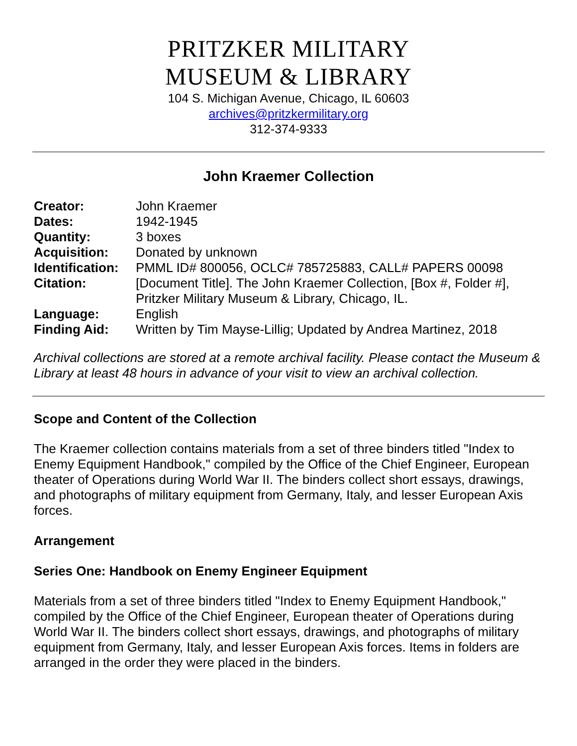PRITZKER MILITARY
MUSEUM & LIBRARY
104 S. Michigan Avenue, Chicago, IL 60603
archives@pritzkermilitary.org
312-374-9333
John Kraemer Collection
| Creator: | John Kraemer |
| Dates: | 1942-1945 |
| Quantity: | 3 boxes |
| Acquisition: | Donated by unknown |
| Identification: | PMML ID# 800056, OCLC# 785725883, CALL# PAPERS 00098 |
| Citation: | [Document Title]. The John Kraemer Collection, [Box #, Folder #], Pritzker Military Museum & Library, Chicago, IL. |
| Language: | English |
| Finding Aid: | Written by Tim Mayse-Lillig; Updated by Andrea Martinez, 2018 |
Archival collections are stored at a remote archival facility. Please contact the Museum & Library at least 48 hours in advance of your visit to view an archival collection.
Scope and Content of the Collection
The Kraemer collection contains materials from a set of three binders titled "Index to Enemy Equipment Handbook," compiled by the Office of the Chief Engineer, European theater of Operations during World War II. The binders collect short essays, drawings, and photographs of military equipment from Germany, Italy, and lesser European Axis forces.
Arrangement
Series One: Handbook on Enemy Engineer Equipment
Materials from a set of three binders titled "Index to Enemy Equipment Handbook," compiled by the Office of the Chief Engineer, European theater of Operations during World War II. The binders collect short essays, drawings, and photographs of military equipment from Germany, Italy, and lesser European Axis forces. Items in folders are arranged in the order they were placed in the binders.